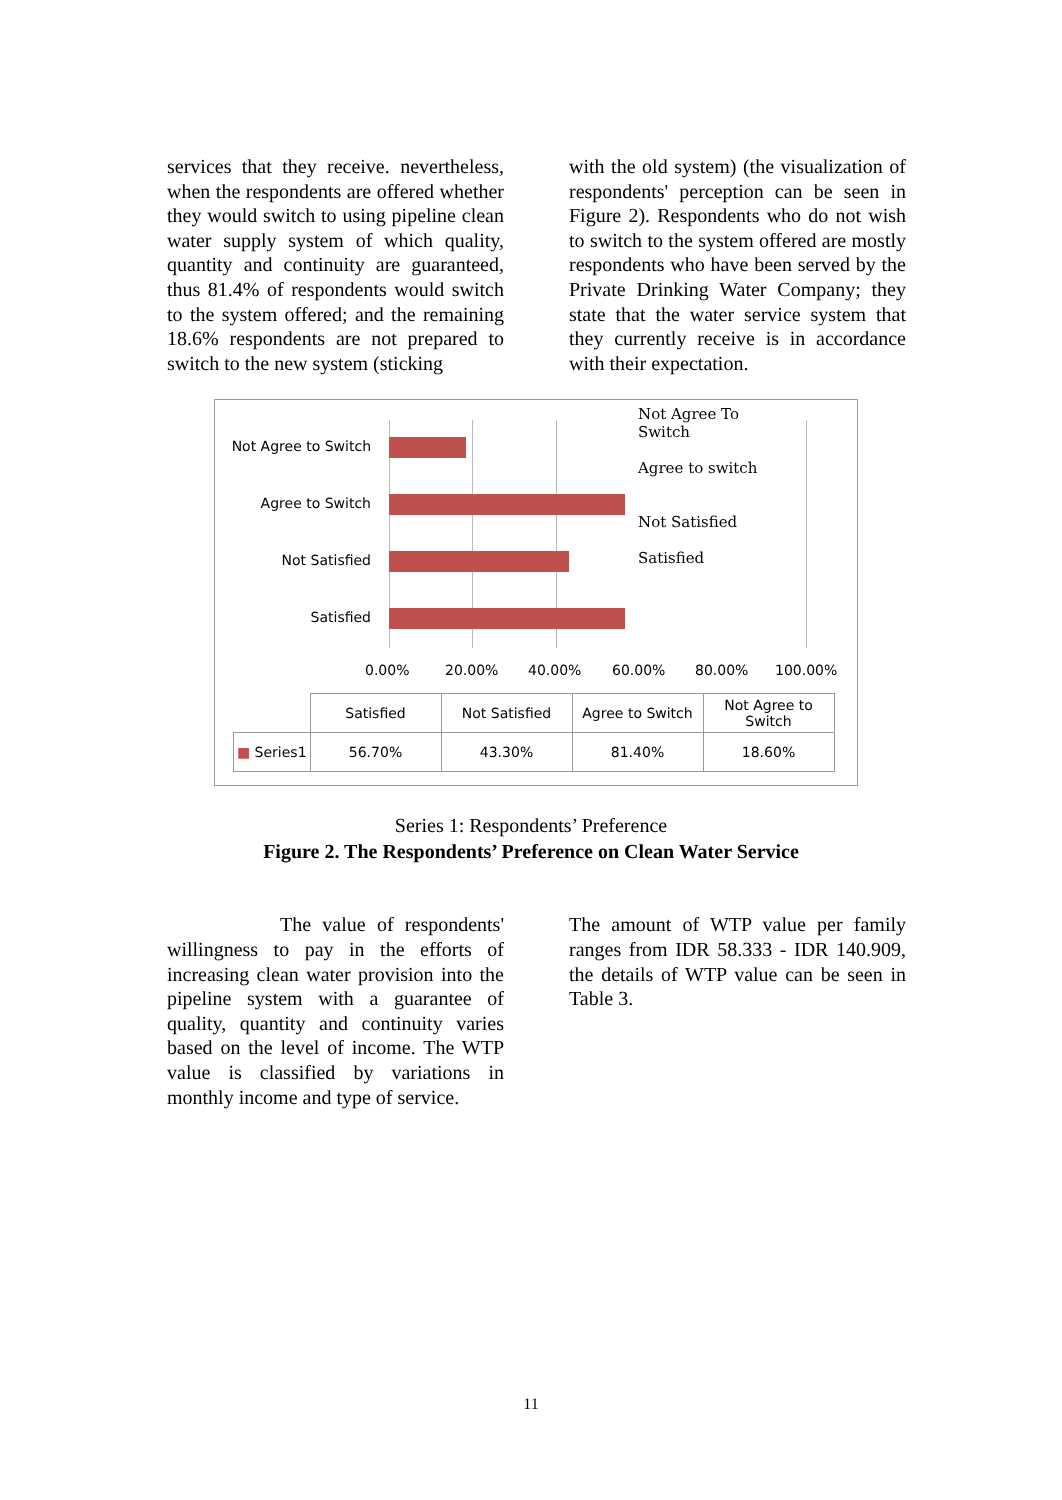services that they receive. nevertheless, when the respondents are offered whether they would switch to using pipeline clean water supply system of which quality, quantity and continuity are guaranteed, thus 81.4% of respondents would switch to the system offered; and the remaining 18.6% respondents are not prepared to switch to the new system (sticking
with the old system) (the visualization of respondents' perception can be seen in Figure 2). Respondents who do not wish to switch to the system offered are mostly respondents who have been served by the Private Drinking Water Company; they state that the water service system that they currently receive is in accordance with their expectation.
Not Agree to Switch
Agree to Switch
Not Satisfied
Satisfied
Not Agree To
Switch
Agree to switch
Not Satisfied
Satisfied
0.00% 20.00% 40.00% 60.00% 80.00% 100.00%
| | Satisfied | Not Satisfied | Agree to Switch | Not Agree to Switch |
| --- | --- | --- | --- | --- |
| ■ Series1 | 56.70% | 43.30% | 81.40% | 18.60% |
Series 1: Respondents’ Preference
Figure 2. The Respondents’ Preference on Clean Water Service
The value of respondents' willingness to pay in the efforts of increasing clean water provision into the pipeline system with a guarantee of quality, quantity and continuity varies based on the level of income. The WTP value is classified by variations in monthly income and type of service.
The amount of WTP value per family ranges from IDR 58.333 - IDR 140.909, the details of WTP value can be seen in Table 3.
11